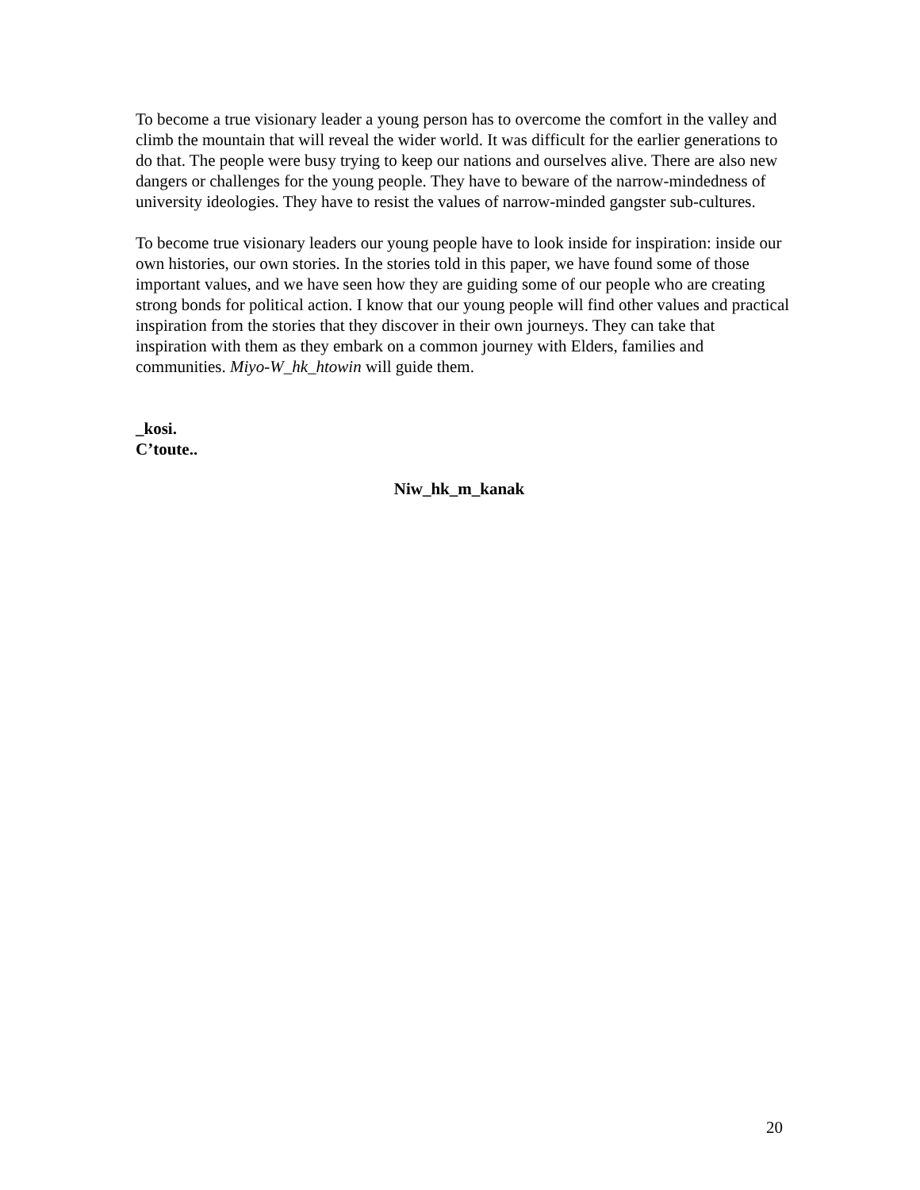To become a true visionary leader a young person has to overcome the comfort in the valley and climb the mountain that will reveal the wider world. It was difficult for the earlier generations to do that. The people were busy trying to keep our nations and ourselves alive. There are also new dangers or challenges for the young people. They have to beware of the narrow-mindedness of university ideologies. They have to resist the values of narrow-minded gangster sub-cultures.
To become true visionary leaders our young people have to look inside for inspiration: inside our own histories, our own stories. In the stories told in this paper, we have found some of those important values, and we have seen how they are guiding some of our people who are creating strong bonds for political action. I know that our young people will find other values and practical inspiration from the stories that they discover in their own journeys. They can take that inspiration with them as they embark on a common journey with Elders, families and communities. Miyo-W_hk_htowin will guide them.
_kosi.
C’toute..
Niw_hk_m_kanak
20